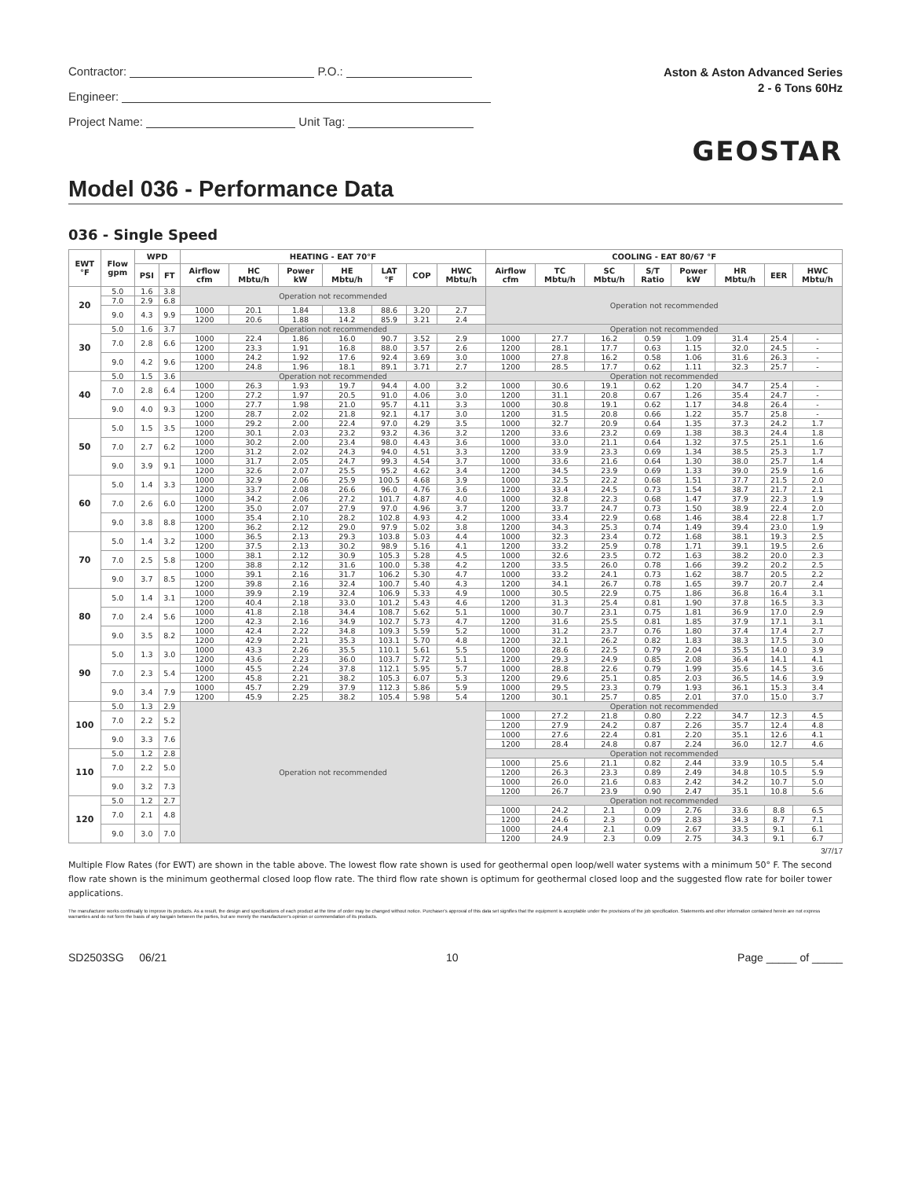Contractor: P.O.:
Engineer:
Project Name: Unit Tag:
Aston & Aston Advanced Series
2 - 6 Tons 60Hz
GEOSTAR
Model 036 - Performance Data
036 - Single Speed
| EWT °F | Flow gpm | WPD | | HEATING - EAT 70°F | | | | | | | COOLING - EAT 80/67 °F | | | | | | | |
| --- | --- | --- | --- | --- | --- | --- | --- | --- | --- | --- | --- | --- | --- | --- | --- | --- | --- | --- |
| | | PSI | FT | Airflow cfm | HC Mbtu/h | Power kW | HE Mbtu/h | LAT °F | COP | HWC Mbtu/h | Airflow cfm | TC Mbtu/h | SC Mbtu/h | S/T Ratio | Power kW | HR Mbtu/h | EER | HWC Mbtu/h |
| 20 | 5.0 | 1.6 | 3.8 | Operation not recommended | | | | | | | Operation not recommended | | | | | | | |
| | 7.0 | 2.9 | 6.8 | | | | | | | | | | | | | | | |
| | 9.0 | 4.3 | 9.9 | 1000 | 20.1 | 1.84 | 13.8 | 88.6 | 3.20 | 2.7 | | | | | | | | |
| | | | | 1200 | 20.6 | 1.88 | 14.2 | 85.9 | 3.21 | 2.4 | | | | | | | | |
| 30 | 5.0 | 1.6 | 3.7 | Operation not recommended | | | | | | | Operation not recommended | | | | | | | |
| | 7.0 | 2.8 | 6.6 | 1000 | 22.4 | 1.86 | 16.0 | 90.7 | 3.52 | 2.9 | 1000 | 27.7 | 16.2 | 0.59 | 1.09 | 31.4 | 25.4 | - |
| | | | | 1200 | 23.3 | 1.91 | 16.8 | 88.0 | 3.57 | 2.6 | 1200 | 28.1 | 17.7 | 0.63 | 1.15 | 32.0 | 24.5 | - |
| | 9.0 | 4.2 | 9.6 | 1000 | 24.2 | 1.92 | 17.6 | 92.4 | 3.69 | 3.0 | 1000 | 27.8 | 16.2 | 0.58 | 1.06 | 31.6 | 26.3 | - |
| | | | | 1200 | 24.8 | 1.96 | 18.1 | 89.1 | 3.71 | 2.7 | 1200 | 28.5 | 17.7 | 0.62 | 1.11 | 32.3 | 25.7 | - |
| 40 | 5.0 | 1.5 | 3.6 | Operation not recommended | | | | | | | Operation not recommended | | | | | | | |
| | 7.0 | 2.8 | 6.4 | 1000 | 26.3 | 1.93 | 19.7 | 94.4 | 4.00 | 3.2 | 1000 | 30.6 | 19.1 | 0.62 | 1.20 | 34.7 | 25.4 | - |
| | | | | 1200 | 27.2 | 1.97 | 20.5 | 91.0 | 4.06 | 3.0 | 1200 | 31.1 | 20.8 | 0.67 | 1.26 | 35.4 | 24.7 | - |
| | 9.0 | 4.0 | 9.3 | 1000 | 27.7 | 1.98 | 21.0 | 95.7 | 4.11 | 3.3 | 1000 | 30.8 | 19.1 | 0.62 | 1.17 | 34.8 | 26.4 | - |
| | | | | 1200 | 28.7 | 2.02 | 21.8 | 92.1 | 4.17 | 3.0 | 1200 | 31.5 | 20.8 | 0.66 | 1.22 | 35.7 | 25.8 | - |
| 50 | 5.0 | 1.5 | 3.5 | 1000 | 29.2 | 2.00 | 22.4 | 97.0 | 4.29 | 3.5 | 1000 | 32.7 | 20.9 | 0.64 | 1.35 | 37.3 | 24.2 | 1.7 |
| | | | | 1200 | 30.1 | 2.03 | 23.2 | 93.2 | 4.36 | 3.2 | 1200 | 33.6 | 23.2 | 0.69 | 1.38 | 38.3 | 24.4 | 1.8 |
| | 7.0 | 2.7 | 6.2 | 1000 | 30.2 | 2.00 | 23.4 | 98.0 | 4.43 | 3.6 | 1000 | 33.0 | 21.1 | 0.64 | 1.32 | 37.5 | 25.1 | 1.6 |
| | | | | 1200 | 31.2 | 2.02 | 24.3 | 94.0 | 4.51 | 3.3 | 1200 | 33.9 | 23.3 | 0.69 | 1.34 | 38.5 | 25.3 | 1.7 |
| | 9.0 | 3.9 | 9.1 | 1000 | 31.7 | 2.05 | 24.7 | 99.3 | 4.54 | 3.7 | 1000 | 33.6 | 21.6 | 0.64 | 1.30 | 38.0 | 25.7 | 1.4 |
| | | | | 1200 | 32.6 | 2.07 | 25.5 | 95.2 | 4.62 | 3.4 | 1200 | 34.5 | 23.9 | 0.69 | 1.33 | 39.0 | 25.9 | 1.6 |
| 60 | 5.0 | 1.4 | 3.3 | 1000 | 32.9 | 2.06 | 25.9 | 100.5 | 4.68 | 3.9 | 1000 | 32.5 | 22.2 | 0.68 | 1.51 | 37.7 | 21.5 | 2.0 |
| | | | | 1200 | 33.7 | 2.08 | 26.6 | 96.0 | 4.76 | 3.6 | 1200 | 33.4 | 24.5 | 0.73 | 1.54 | 38.7 | 21.7 | 2.1 |
| | 7.0 | 2.6 | 6.0 | 1000 | 34.2 | 2.06 | 27.2 | 101.7 | 4.87 | 4.0 | 1000 | 32.8 | 22.3 | 0.68 | 1.47 | 37.9 | 22.3 | 1.9 |
| | | | | 1200 | 35.0 | 2.07 | 27.9 | 97.0 | 4.96 | 3.7 | 1200 | 33.7 | 24.7 | 0.73 | 1.50 | 38.9 | 22.4 | 2.0 |
| | 9.0 | 3.8 | 8.8 | 1000 | 35.4 | 2.10 | 28.2 | 102.8 | 4.93 | 4.2 | 1000 | 33.4 | 22.9 | 0.68 | 1.46 | 38.4 | 22.8 | 1.7 |
| | | | | 1200 | 36.2 | 2.12 | 29.0 | 97.9 | 5.02 | 3.8 | 1200 | 34.3 | 25.3 | 0.74 | 1.49 | 39.4 | 23.0 | 1.9 |
| 70 | 5.0 | 1.4 | 3.2 | 1000 | 36.5 | 2.13 | 29.3 | 103.8 | 5.03 | 4.4 | 1000 | 32.3 | 23.4 | 0.72 | 1.68 | 38.1 | 19.3 | 2.5 |
| | | | | 1200 | 37.5 | 2.13 | 30.2 | 98.9 | 5.16 | 4.1 | 1200 | 33.2 | 25.9 | 0.78 | 1.71 | 39.1 | 19.5 | 2.6 |
| | 7.0 | 2.5 | 5.8 | 1000 | 38.1 | 2.12 | 30.9 | 105.3 | 5.28 | 4.5 | 1000 | 32.6 | 23.5 | 0.72 | 1.63 | 38.2 | 20.0 | 2.3 |
| | | | | 1200 | 38.8 | 2.12 | 31.6 | 100.0 | 5.38 | 4.2 | 1200 | 33.5 | 26.0 | 0.78 | 1.66 | 39.2 | 20.2 | 2.5 |
| | 9.0 | 3.7 | 8.5 | 1000 | 39.1 | 2.16 | 31.7 | 106.2 | 5.30 | 4.7 | 1000 | 33.2 | 24.1 | 0.73 | 1.62 | 38.7 | 20.5 | 2.2 |
| | | | | 1200 | 39.8 | 2.16 | 32.4 | 100.7 | 5.40 | 4.3 | 1200 | 34.1 | 26.7 | 0.78 | 1.65 | 39.7 | 20.7 | 2.4 |
| 80 | 5.0 | 1.4 | 3.1 | 1000 | 39.9 | 2.19 | 32.4 | 106.9 | 5.33 | 4.9 | 1000 | 30.5 | 22.9 | 0.75 | 1.86 | 36.8 | 16.4 | 3.1 |
| | | | | 1200 | 40.4 | 2.18 | 33.0 | 101.2 | 5.43 | 4.6 | 1200 | 31.3 | 25.4 | 0.81 | 1.90 | 37.8 | 16.5 | 3.3 |
| | 7.0 | 2.4 | 5.6 | 1000 | 41.8 | 2.18 | 34.4 | 108.7 | 5.62 | 5.1 | 1000 | 30.7 | 23.1 | 0.75 | 1.81 | 36.9 | 17.0 | 2.9 |
| | | | | 1200 | 42.3 | 2.16 | 34.9 | 102.7 | 5.73 | 4.7 | 1200 | 31.6 | 25.5 | 0.81 | 1.85 | 37.9 | 17.1 | 3.1 |
| | 9.0 | 3.5 | 8.2 | 1000 | 42.4 | 2.22 | 34.8 | 109.3 | 5.59 | 5.2 | 1000 | 31.2 | 23.7 | 0.76 | 1.80 | 37.4 | 17.4 | 2.7 |
| | | | | 1200 | 42.9 | 2.21 | 35.3 | 103.1 | 5.70 | 4.8 | 1200 | 32.1 | 26.2 | 0.82 | 1.83 | 38.3 | 17.5 | 3.0 |
| 90 | 5.0 | 1.3 | 3.0 | 1000 | 43.3 | 2.26 | 35.5 | 110.1 | 5.61 | 5.5 | 1000 | 28.6 | 22.5 | 0.79 | 2.04 | 35.5 | 14.0 | 3.9 |
| | | | | 1200 | 43.6 | 2.23 | 36.0 | 103.7 | 5.72 | 5.1 | 1200 | 29.3 | 24.9 | 0.85 | 2.08 | 36.4 | 14.1 | 4.1 |
| | 7.0 | 2.3 | 5.4 | 1000 | 45.5 | 2.24 | 37.8 | 112.1 | 5.95 | 5.7 | 1000 | 28.8 | 22.6 | 0.79 | 1.99 | 35.6 | 14.5 | 3.6 |
| | | | | 1200 | 45.8 | 2.21 | 38.2 | 105.3 | 6.07 | 5.3 | 1200 | 29.6 | 25.1 | 0.85 | 2.03 | 36.5 | 14.6 | 3.9 |
| | 9.0 | 3.4 | 7.9 | 1000 | 45.7 | 2.29 | 37.9 | 112.3 | 5.86 | 5.9 | 1000 | 29.5 | 23.3 | 0.79 | 1.93 | 36.1 | 15.3 | 3.4 |
| | | | | 1200 | 45.9 | 2.25 | 38.2 | 105.4 | 5.98 | 5.4 | 1200 | 30.1 | 25.7 | 0.85 | 2.01 | 37.0 | 15.0 | 3.7 |
| 100 | 5.0 | 1.3 | 2.9 | Operation not recommended | | | | | | | Operation not recommended | | | | | | | |
| | 7.0 | 2.2 | 5.2 | | | | | | | | 1000 | 27.2 | 21.8 | 0.80 | 2.22 | 34.7 | 12.3 | 4.5 |
| | | | | | | | | | | | 1200 | 27.9 | 24.2 | 0.87 | 2.26 | 35.7 | 12.4 | 4.8 |
| | 9.0 | 3.3 | 7.6 | | | | | | | | 1000 | 27.6 | 22.4 | 0.81 | 2.20 | 35.1 | 12.6 | 4.1 |
| | | | | | | | | | | | 1200 | 28.4 | 24.8 | 0.87 | 2.24 | 36.0 | 12.7 | 4.6 |
| 110 | 5.0 | 1.2 | 2.8 | | | | | | | | Operation not recommended | | | | | | | |
| | 7.0 | 2.2 | 5.0 | | | | | | | | 1000 | 25.6 | 21.1 | 0.82 | 2.44 | 33.9 | 10.5 | 5.4 |
| | | | | | | | | | | | 1200 | 26.3 | 23.3 | 0.89 | 2.49 | 34.8 | 10.5 | 5.9 |
| | 9.0 | 3.2 | 7.3 | | | | | | | | 1000 | 26.0 | 21.6 | 0.83 | 2.42 | 34.2 | 10.7 | 5.0 |
| | | | | | | | | | | | 1200 | 26.7 | 23.9 | 0.90 | 2.47 | 35.1 | 10.8 | 5.6 |
| 120 | 5.0 | 1.2 | 2.7 | | | | | | | | Operation not recommended | | | | | | | |
| | 7.0 | 2.1 | 4.8 | | | | | | | | 1000 | 24.2 | 2.1 | 0.09 | 2.76 | 33.6 | 8.8 | 6.5 |
| | | | | | | | | | | | 1200 | 24.6 | 2.3 | 0.09 | 2.83 | 34.3 | 8.7 | 7.1 |
| | 9.0 | 3.0 | 7.0 | | | | | | | | 1000 | 24.4 | 2.1 | 0.09 | 2.67 | 33.5 | 9.1 | 6.1 |
| | | | | | | | | | | | 1200 | 24.9 | 2.3 | 0.09 | 2.75 | 34.3 | 9.1 | 6.7 |
3/7/17
Multiple Flow Rates (for EWT) are shown in the table above. The lowest flow rate shown is used for geothermal open loop/well water systems with a minimum 50° F. The second flow rate shown is the minimum geothermal closed loop flow rate. The third flow rate shown is optimum for geothermal closed loop and the suggested flow rate for boiler tower applications.
The manufacturer works continually to improve its products. As a result, the design and specifications of each product at the time of order may be changed without notice. Purchaser's approval of this data set signifies that the equipment is acceptable under the provisions of the job specification. Statements and other information contained herein are not express warranties and do not form the basis of any bargain between the parties, but are merely the manufacturer's opinion or commendation of its products.
SD2503SG 06/21 10 Page _____ of _____